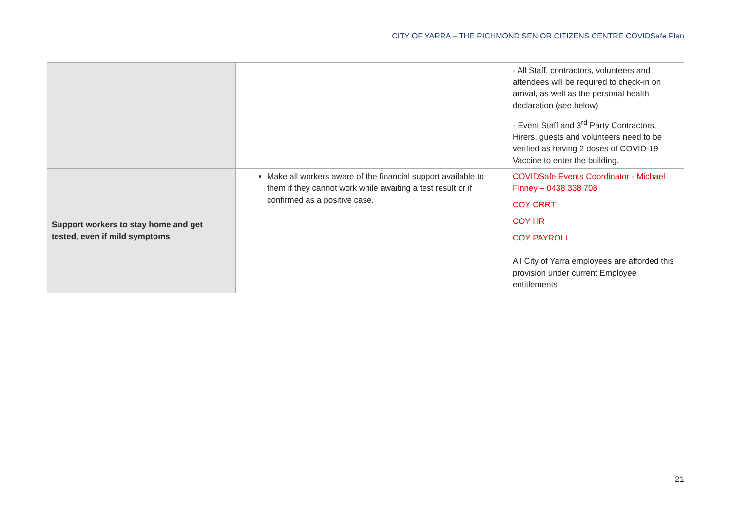CITY OF YARRA – THE RICHMOND SENIOR CITIZENS CENTRE COVIDSafe Plan
| | | - All Staff, contractors, volunteers and attendees will be required to check-in on arrival, as well as the personal health declaration (see below) - Event Staff and 3<sup>rd</sup> Party Contractors, Hirers, guests and volunteers need to be verified as having 2 doses of COVID-19 Vaccine to enter the building. |
| Support workers to stay home and get tested, even if mild symptoms | Make all workers aware of the financial support available to them if they cannot work while awaiting a test result or if confirmed as a positive case. | COVIDSafe Events Coordinator - Michael Finney – 0438 338 708 COY CRRT COY HR COY PAYROLL All City of Yarra employees are afforded this provision under current Employee entitlements |
21